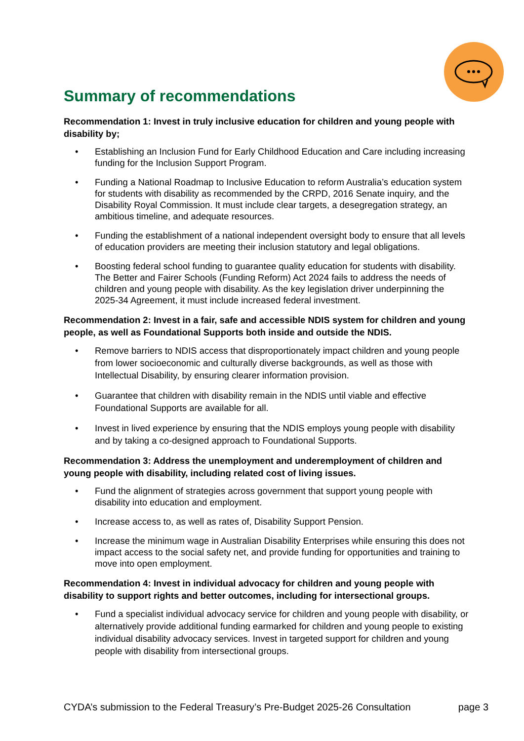Summary of recommendations
Recommendation 1: Invest in truly inclusive education for children and young people with disability by;
• Establishing an Inclusion Fund for Early Childhood Education and Care including increasing funding for the Inclusion Support Program.
• Funding a National Roadmap to Inclusive Education to reform Australia’s education system for students with disability as recommended by the CRPD, 2016 Senate inquiry, and the Disability Royal Commission. It must include clear targets, a desegregation strategy, an ambitious timeline, and adequate resources.
• Funding the establishment of a national independent oversight body to ensure that all levels of education providers are meeting their inclusion statutory and legal obligations.
• Boosting federal school funding to guarantee quality education for students with disability. The Better and Fairer Schools (Funding Reform) Act 2024 fails to address the needs of children and young people with disability. As the key legislation driver underpinning the 2025-34 Agreement, it must include increased federal investment.
Recommendation 2: Invest in a fair, safe and accessible NDIS system for children and young people, as well as Foundational Supports both inside and outside the NDIS.
• Remove barriers to NDIS access that disproportionately impact children and young people from lower socioeconomic and culturally diverse backgrounds, as well as those with Intellectual Disability, by ensuring clearer information provision.
• Guarantee that children with disability remain in the NDIS until viable and effective Foundational Supports are available for all.
• Invest in lived experience by ensuring that the NDIS employs young people with disability and by taking a co-designed approach to Foundational Supports.
Recommendation 3: Address the unemployment and underemployment of children and young people with disability, including related cost of living issues.
• Fund the alignment of strategies across government that support young people with disability into education and employment.
• Increase access to, as well as rates of, Disability Support Pension.
• Increase the minimum wage in Australian Disability Enterprises while ensuring this does not impact access to the social safety net, and provide funding for opportunities and training to move into open employment.
Recommendation 4: Invest in individual advocacy for children and young people with disability to support rights and better outcomes, including for intersectional groups.
• Fund a specialist individual advocacy service for children and young people with disability, or alternatively provide additional funding earmarked for children and young people to existing individual disability advocacy services. Invest in targeted support for children and young people with disability from intersectional groups.
CYDA’s submission to the Federal Treasury’s Pre-Budget 2025-26 Consultation page 3